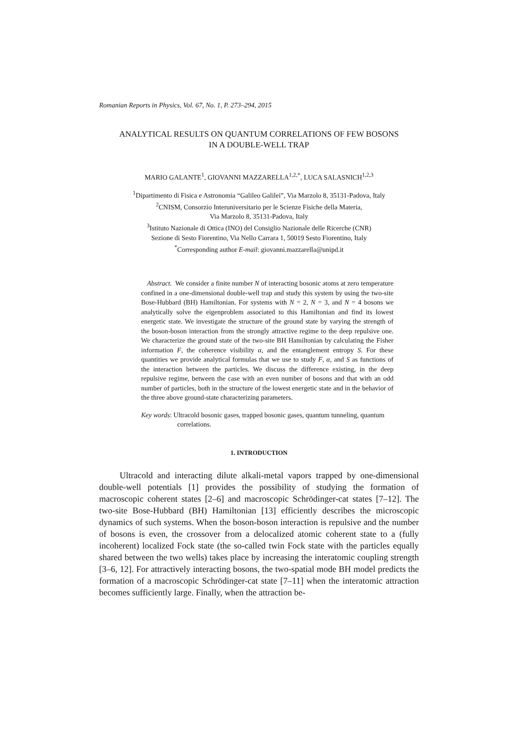Romanian Reports in Physics, Vol. 67, No. 1, P. 273–294, 2015
ANALYTICAL RESULTS ON QUANTUM CORRELATIONS OF FEW BOSONS
IN A DOUBLE-WELL TRAP
MARIO GALANTE<sup>1</sup>, GIOVANNI MAZZARELLA<sup>1,2,*</sup>, LUCA SALASNICH<sup>1,2,3</sup>
<sup>1</sup> Dipartimento di Fisica e Astronomia “Galileo Galilei”, Via Marzolo 8, 35131-Padova, Italy
<sup>2</sup> CNISM, Consorzio Interuniversitario per le Scienze Fisiche della Materia,
Via Marzolo 8, 35131-Padova, Italy
<sup>3</sup> Istituto Nazionale di Ottica (INO) del Consiglio Nazionale delle Ricerche (CNR)
Sezione di Sesto Fiorentino, Via Nello Carrara 1, 50019 Sesto Fiorentino, Italy
<sup>*</sup> Corresponding author E-mail: giovanni.mazzarella@unipd.it
Abstract. We consider a finite number N of interacting bosonic atoms at zero temperature confined in a one-dimensional double-well trap and study this system by using the two-site Bose-Hubbard (BH) Hamiltonian. For systems with N = 2, N = 3, and N = 4 bosons we analytically solve the eigenproblem associated to this Hamiltonian and find its lowest energetic state. We investigate the structure of the ground state by varying the strength of the boson-boson interaction from the strongly attractive regime to the deep repulsive one. We characterize the ground state of the two-site BH Hamiltonian by calculating the Fisher information F, the coherence visibility α, and the entanglement entropy S. For these quantities we provide analytical formulas that we use to study F, α, and S as functions of the interaction between the particles. We discuss the difference existing, in the deep repulsive regime, between the case with an even number of bosons and that with an odd number of particles, both in the structure of the lowest energetic state and in the behavior of the three above ground-state characterizing parameters.
Key words: Ultracold bosonic gases, trapped bosonic gases, quantum tunneling, quantum correlations.
1. INTRODUCTION
Ultracold and interacting dilute alkali-metal vapors trapped by one-dimensional double-well potentials [1] provides the possibility of studying the formation of macroscopic coherent states [2–6] and macroscopic Schrödinger-cat states [7–12]. The two-site Bose-Hubbard (BH) Hamiltonian [13] efficiently describes the microscopic dynamics of such systems. When the boson-boson interaction is repulsive and the number of bosons is even, the crossover from a delocalized atomic coherent state to a (fully incoherent) localized Fock state (the so-called twin Fock state with the particles equally shared between the two wells) takes place by increasing the interatomic coupling strength [3–6, 12]. For attractively interacting bosons, the two-spatial mode BH model predicts the formation of a macroscopic Schrödinger-cat state [7–11] when the interatomic attraction becomes sufficiently large. Finally, when the attraction be-